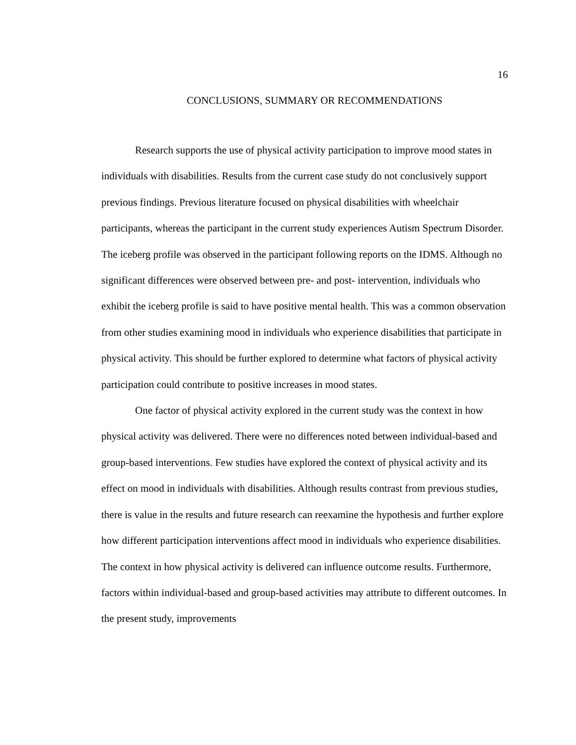16
CONCLUSIONS, SUMMARY OR RECOMMENDATIONS
Research supports the use of physical activity participation to improve mood states in individuals with disabilities. Results from the current case study do not conclusively support previous findings. Previous literature focused on physical disabilities with wheelchair participants, whereas the participant in the current study experiences Autism Spectrum Disorder. The iceberg profile was observed in the participant following reports on the IDMS. Although no significant differences were observed between pre- and post- intervention, individuals who exhibit the iceberg profile is said to have positive mental health. This was a common observation from other studies examining mood in individuals who experience disabilities that participate in physical activity. This should be further explored to determine what factors of physical activity participation could contribute to positive increases in mood states.
One factor of physical activity explored in the current study was the context in how physical activity was delivered. There were no differences noted between individual-based and group-based interventions. Few studies have explored the context of physical activity and its effect on mood in individuals with disabilities. Although results contrast from previous studies, there is value in the results and future research can reexamine the hypothesis and further explore how different participation interventions affect mood in individuals who experience disabilities. The context in how physical activity is delivered can influence outcome results. Furthermore, factors within individual-based and group-based activities may attribute to different outcomes. In the present study, improvements